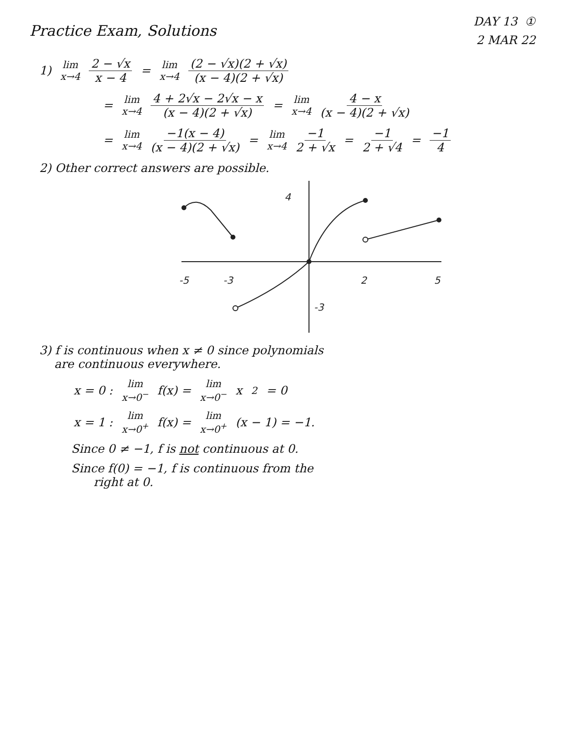Practice Exam, Solutions
DAY 13 ①
2 MAR 22
1) lim x→4 2 − √x x − 4 = lim x→4 (2 − √x)(2 + √x) (x − 4)(2 + √x)
= lim x→4 4 + 2√x − 2√x − x (x − 4)(2 + √x) = lim x→4 4 − x (x − 4)(2 + √x)
= lim x→4 −1(x − 4) (x − 4)(2 + √x) = lim x→4 −1 2 + √x = −1 2 + √4 = −1 4
2) Other correct answers are possible.
4
-5
-3
2
5
-3
3) f is continuous when x ≠ 0 since polynomials
are continuous everywhere.
x = 0 : lim x→0<sup>−</sup> f(x) = lim x→0<sup>−</sup> x<sup>2</sup> = 0
x = 1 : lim x→0<sup>+</sup> f(x) = lim x→0<sup>+</sup> (x − 1) = −1.
Since 0 ≠ −1, f is not continuous at 0.
Since f(0) = −1, f is continuous from the
right at 0.